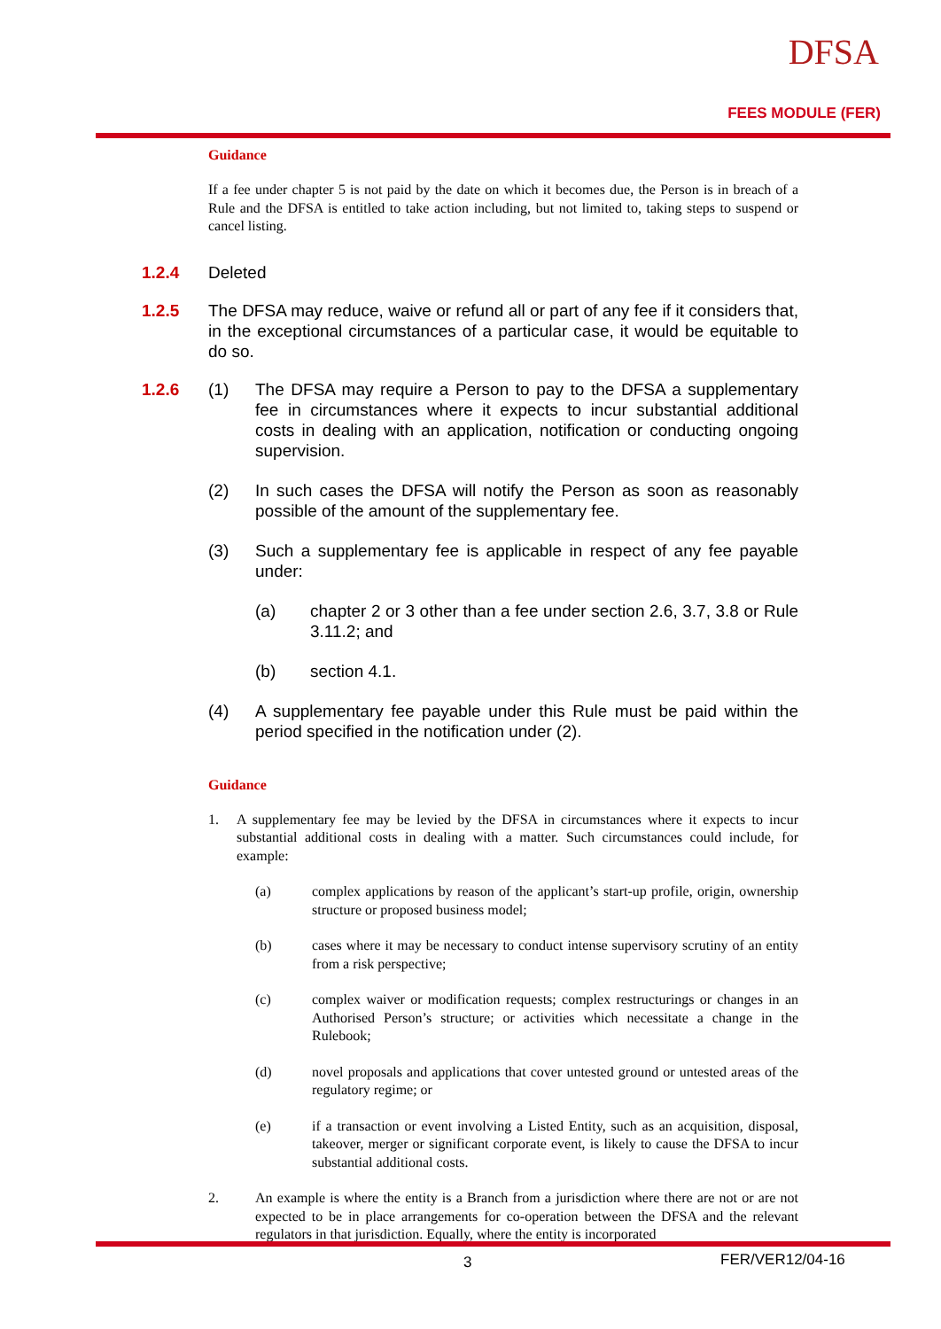DFSA
FEES MODULE (FER)
Guidance
If a fee under chapter 5 is not paid by the date on which it becomes due, the Person is in breach of a Rule and the DFSA is entitled to take action including, but not limited to, taking steps to suspend or cancel listing.
1.2.4 Deleted
1.2.5 The DFSA may reduce, waive or refund all or part of any fee if it considers that, in the exceptional circumstances of a particular case, it would be equitable to do so.
1.2.6 (1) The DFSA may require a Person to pay to the DFSA a supplementary fee in circumstances where it expects to incur substantial additional costs in dealing with an application, notification or conducting ongoing supervision.
(2) In such cases the DFSA will notify the Person as soon as reasonably possible of the amount of the supplementary fee.
(3) Such a supplementary fee is applicable in respect of any fee payable under:
(a) chapter 2 or 3 other than a fee under section 2.6, 3.7, 3.8 or Rule 3.11.2; and
(b) section 4.1.
(4) A supplementary fee payable under this Rule must be paid within the period specified in the notification under (2).
Guidance
1. A supplementary fee may be levied by the DFSA in circumstances where it expects to incur substantial additional costs in dealing with a matter. Such circumstances could include, for example:
(a) complex applications by reason of the applicant’s start-up profile, origin, ownership structure or proposed business model;
(b) cases where it may be necessary to conduct intense supervisory scrutiny of an entity from a risk perspective;
(c) complex waiver or modification requests; complex restructurings or changes in an Authorised Person’s structure; or activities which necessitate a change in the Rulebook;
(d) novel proposals and applications that cover untested ground or untested areas of the regulatory regime; or
(e) if a transaction or event involving a Listed Entity, such as an acquisition, disposal, takeover, merger or significant corporate event, is likely to cause the DFSA to incur substantial additional costs.
2. An example is where the entity is a Branch from a jurisdiction where there are not or are not expected to be in place arrangements for co-operation between the DFSA and the relevant regulators in that jurisdiction. Equally, where the entity is incorporated
3 FER/VER12/04-16